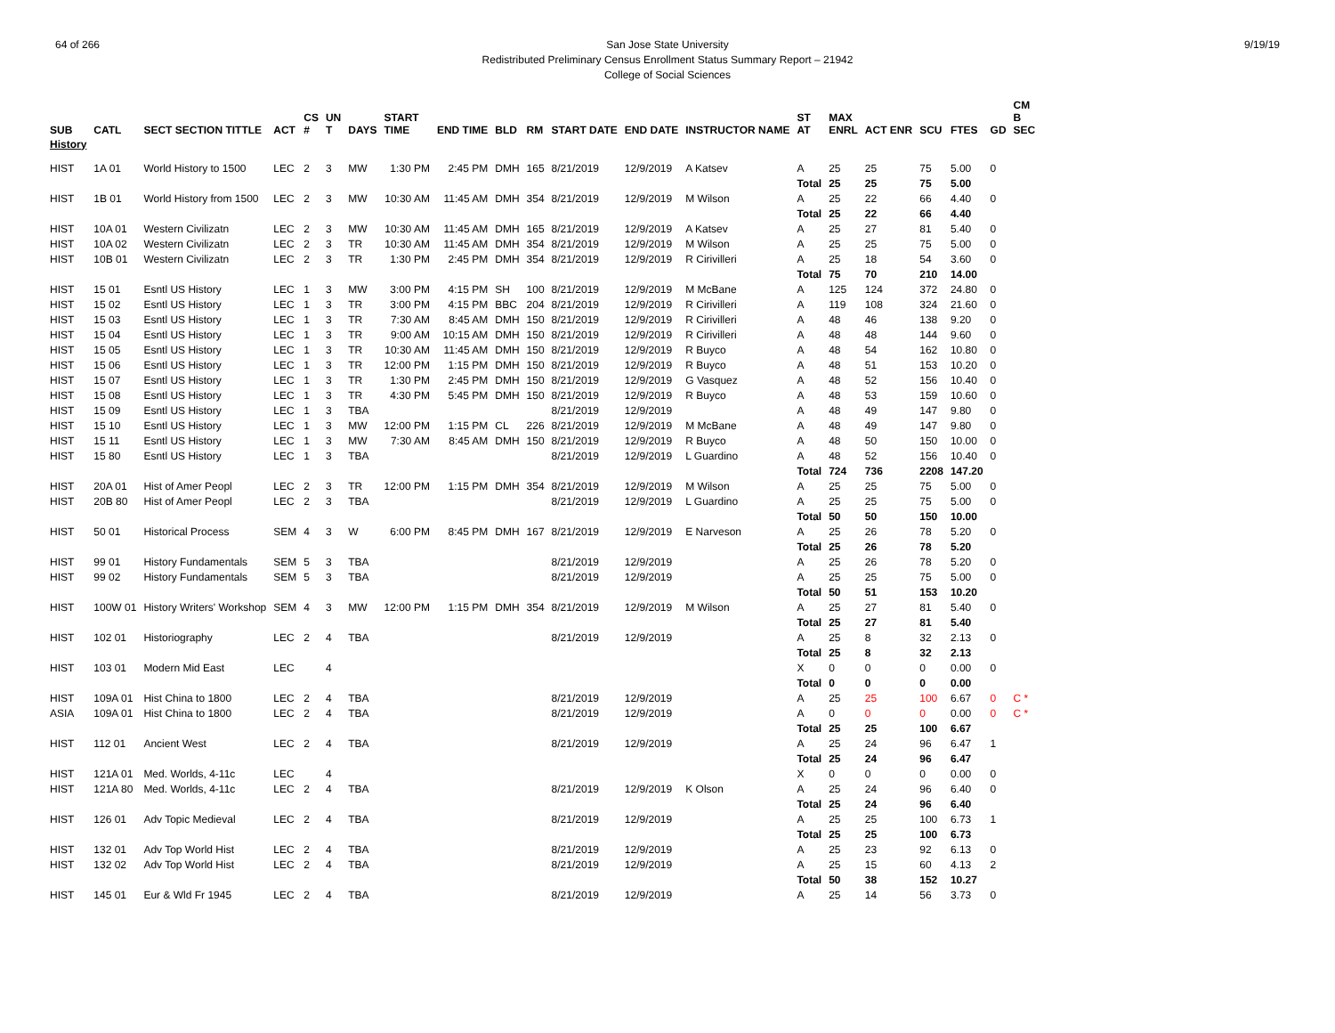64 of 266 9/19/19 San Jose State University
Redistributed Preliminary Census Enrollment Status Summary Report – 21942
College of Social Sciences
| SUB | CATL | SECT SECTION TITTLE | ACT | CS # | UN T | DAYS | START TIME | END TIME | BLD | RM | START DATE | END DATE | INSTRUCTOR NAME | ST AT | MAX ENRL | ACT ENR | SCU | FTES | GD | CM B SEC |
| --- | --- | --- | --- | --- | --- | --- | --- | --- | --- | --- | --- | --- | --- | --- | --- | --- | --- | --- | --- | --- |
| History | | | | | | | | | | | | | | | | | | | | |
| HIST | 1A 01 | World History to 1500 | LEC | 2 | 3 | MW | 1:30 PM | 2:45 PM | DMH | 165 | 8/21/2019 | 12/9/2019 | A Katsev | A | 25 | 25 | 75 | 5.00 | 0 | |
| | | | | | | | | | | | | | | Total | 25 | 25 | 75 | 5.00 | | |
| HIST | 1B 01 | World History from 1500 | LEC | 2 | 3 | MW | 10:30 AM | 11:45 AM | DMH | 354 | 8/21/2019 | 12/9/2019 | M Wilson | A | 25 | 22 | 66 | 4.40 | 0 | |
| | | | | | | | | | | | | | | Total | 25 | 22 | 66 | 4.40 | | |
| HIST | 10A 01 | Western Civilizatn | LEC | 2 | 3 | MW | 10:30 AM | 11:45 AM | DMH | 165 | 8/21/2019 | 12/9/2019 | A Katsev | A | 25 | 27 | 81 | 5.40 | 0 | |
| HIST | 10A 02 | Western Civilizatn | LEC | 2 | 3 | TR | 10:30 AM | 11:45 AM | DMH | 354 | 8/21/2019 | 12/9/2019 | M Wilson | A | 25 | 25 | 75 | 5.00 | 0 | |
| HIST | 10B 01 | Western Civilizatn | LEC | 2 | 3 | TR | 1:30 PM | 2:45 PM | DMH | 354 | 8/21/2019 | 12/9/2019 | R Cirivilleri | A | 25 | 18 | 54 | 3.60 | 0 | |
| | | | | | | | | | | | | | | Total | 75 | 70 | 210 | 14.00 | | |
| HIST | 15 01 | Esntl US History | LEC | 1 | 3 | MW | 3:00 PM | 4:15 PM | SH | 100 | 8/21/2019 | 12/9/2019 | M McBane | A | 125 | 124 | 372 | 24.80 | 0 | |
| HIST | 15 02 | Esntl US History | LEC | 1 | 3 | TR | 3:00 PM | 4:15 PM | BBC | 204 | 8/21/2019 | 12/9/2019 | R Cirivilleri | A | 119 | 108 | 324 | 21.60 | 0 | |
| HIST | 15 03 | Esntl US History | LEC | 1 | 3 | TR | 7:30 AM | 8:45 AM | DMH | 150 | 8/21/2019 | 12/9/2019 | R Cirivilleri | A | 48 | 46 | 138 | 9.20 | 0 | |
| HIST | 15 04 | Esntl US History | LEC | 1 | 3 | TR | 9:00 AM | 10:15 AM | DMH | 150 | 8/21/2019 | 12/9/2019 | R Cirivilleri | A | 48 | 48 | 144 | 9.60 | 0 | |
| HIST | 15 05 | Esntl US History | LEC | 1 | 3 | TR | 10:30 AM | 11:45 AM | DMH | 150 | 8/21/2019 | 12/9/2019 | R Buyco | A | 48 | 54 | 162 | 10.80 | 0 | |
| HIST | 15 06 | Esntl US History | LEC | 1 | 3 | TR | 12:00 PM | 1:15 PM | DMH | 150 | 8/21/2019 | 12/9/2019 | R Buyco | A | 48 | 51 | 153 | 10.20 | 0 | |
| HIST | 15 07 | Esntl US History | LEC | 1 | 3 | TR | 1:30 PM | 2:45 PM | DMH | 150 | 8/21/2019 | 12/9/2019 | G Vasquez | A | 48 | 52 | 156 | 10.40 | 0 | |
| HIST | 15 08 | Esntl US History | LEC | 1 | 3 | TR | 4:30 PM | 5:45 PM | DMH | 150 | 8/21/2019 | 12/9/2019 | R Buyco | A | 48 | 53 | 159 | 10.60 | 0 | |
| HIST | 15 09 | Esntl US History | LEC | 1 | 3 | TBA | | | | | 8/21/2019 | 12/9/2019 | | A | 48 | 49 | 147 | 9.80 | 0 | |
| HIST | 15 10 | Esntl US History | LEC | 1 | 3 | MW | 12:00 PM | 1:15 PM | CL | 226 | 8/21/2019 | 12/9/2019 | M McBane | A | 48 | 49 | 147 | 9.80 | 0 | |
| HIST | 15 11 | Esntl US History | LEC | 1 | 3 | MW | 7:30 AM | 8:45 AM | DMH | 150 | 8/21/2019 | 12/9/2019 | R Buyco | A | 48 | 50 | 150 | 10.00 | 0 | |
| HIST | 15 80 | Esntl US History | LEC | 1 | 3 | TBA | | | | | 8/21/2019 | 12/9/2019 | L Guardino | A | 48 | 52 | 156 | 10.40 | 0 | |
| | | | | | | | | | | | | | | Total | 724 | 736 | 2208 | 147.20 | | |
| HIST | 20A 01 | Hist of Amer Peopl | LEC | 2 | 3 | TR | 12:00 PM | 1:15 PM | DMH | 354 | 8/21/2019 | 12/9/2019 | M Wilson | A | 25 | 25 | 75 | 5.00 | 0 | |
| HIST | 20B 80 | Hist of Amer Peopl | LEC | 2 | 3 | TBA | | | | | 8/21/2019 | 12/9/2019 | L Guardino | A | 25 | 25 | 75 | 5.00 | 0 | |
| | | | | | | | | | | | | | | Total | 50 | 50 | 150 | 10.00 | | |
| HIST | 50 01 | Historical Process | SEM | 4 | 3 | W | 6:00 PM | 8:45 PM | DMH | 167 | 8/21/2019 | 12/9/2019 | E Narveson | A | 25 | 26 | 78 | 5.20 | 0 | |
| | | | | | | | | | | | | | | Total | 25 | 26 | 78 | 5.20 | | |
| HIST | 99 01 | History Fundamentals | SEM | 5 | 3 | TBA | | | | | 8/21/2019 | 12/9/2019 | | A | 25 | 26 | 78 | 5.20 | 0 | |
| HIST | 99 02 | History Fundamentals | SEM | 5 | 3 | TBA | | | | | 8/21/2019 | 12/9/2019 | | A | 25 | 25 | 75 | 5.00 | 0 | |
| | | | | | | | | | | | | | | Total | 50 | 51 | 153 | 10.20 | | |
| HIST | 100W 01 | History Writers' Workshop | SEM | 4 | 3 | MW | 12:00 PM | 1:15 PM | DMH | 354 | 8/21/2019 | 12/9/2019 | M Wilson | A | 25 | 27 | 81 | 5.40 | 0 | |
| | | | | | | | | | | | | | | Total | 25 | 27 | 81 | 5.40 | | |
| HIST | 102 01 | Historiography | LEC | 2 | 4 | TBA | | | | | 8/21/2019 | 12/9/2019 | | A | 25 | 8 | 32 | 2.13 | 0 | |
| | | | | | | | | | | | | | | Total | 25 | 8 | 32 | 2.13 | | |
| HIST | 103 01 | Modern Mid East | LEC | | 4 | | | | | | | | | X | 0 | 0 | 0 | 0.00 | 0 | |
| | | | | | | | | | | | | | | Total | 0 | 0 | 0 | 0.00 | | |
| HIST | 109A 01 | Hist China to 1800 | LEC | 2 | 4 | TBA | | | | | 8/21/2019 | 12/9/2019 | | A | 25 | 25 | 100 | 6.67 | 0 | C * |
| ASIA | 109A 01 | Hist China to 1800 | LEC | 2 | 4 | TBA | | | | | 8/21/2019 | 12/9/2019 | | A | 0 | 0 | 0 | 0.00 | 0 | C * |
| | | | | | | | | | | | | | | Total | 25 | 25 | 100 | 6.67 | | |
| HIST | 112 01 | Ancient West | LEC | 2 | 4 | TBA | | | | | 8/21/2019 | 12/9/2019 | | A | 25 | 24 | 96 | 6.47 | 1 | |
| | | | | | | | | | | | | | | Total | 25 | 24 | 96 | 6.47 | | |
| HIST | 121A 01 | Med. Worlds, 4-11c | LEC | | 4 | | | | | | | | | X | 0 | 0 | 0 | 0.00 | 0 | |
| HIST | 121A 80 | Med. Worlds, 4-11c | LEC | 2 | 4 | TBA | | | | | 8/21/2019 | 12/9/2019 | K Olson | A | 25 | 24 | 96 | 6.40 | 0 | |
| | | | | | | | | | | | | | | Total | 25 | 24 | 96 | 6.40 | | |
| HIST | 126 01 | Adv Topic Medieval | LEC | 2 | 4 | TBA | | | | | 8/21/2019 | 12/9/2019 | | A | 25 | 25 | 100 | 6.73 | 1 | |
| | | | | | | | | | | | | | | Total | 25 | 25 | 100 | 6.73 | | |
| HIST | 132 01 | Adv Top World Hist | LEC | 2 | 4 | TBA | | | | | 8/21/2019 | 12/9/2019 | | A | 25 | 23 | 92 | 6.13 | 0 | |
| HIST | 132 02 | Adv Top World Hist | LEC | 2 | 4 | TBA | | | | | 8/21/2019 | 12/9/2019 | | A | 25 | 15 | 60 | 4.13 | 2 | |
| | | | | | | | | | | | | | | Total | 50 | 38 | 152 | 10.27 | | |
| HIST | 145 01 | Eur & Wld Fr 1945 | LEC | 2 | 4 | TBA | | | | | 8/21/2019 | 12/9/2019 | | A | 25 | 14 | 56 | 3.73 | 0 | |